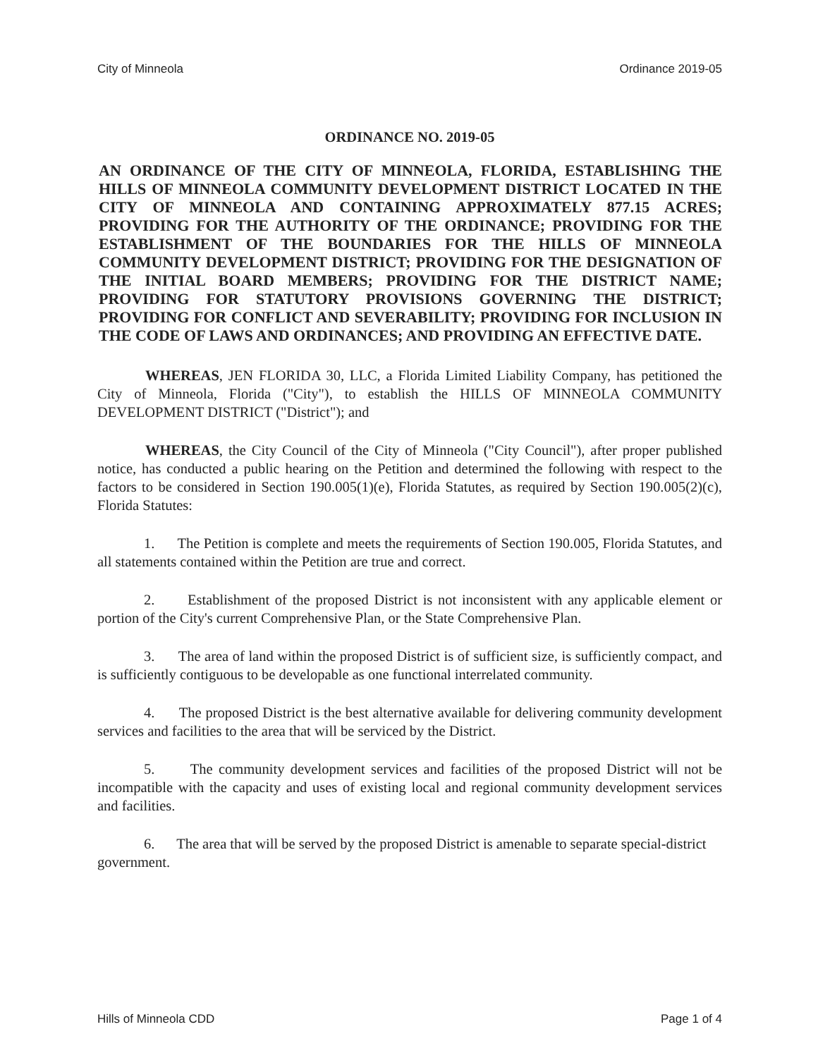City of Minneola Ordinance 2019-05
ORDINANCE NO. 2019-05
AN ORDINANCE OF THE CITY OF MINNEOLA, FLORIDA, ESTABLISHING THE HILLS OF MINNEOLA COMMUNITY DEVELOPMENT DISTRICT LOCATED IN THE CITY OF MINNEOLA AND CONTAINING APPROXIMATELY 877.15 ACRES; PROVIDING FOR THE AUTHORITY OF THE ORDINANCE; PROVIDING FOR THE ESTABLISHMENT OF THE BOUNDARIES FOR THE HILLS OF MINNEOLA COMMUNITY DEVELOPMENT DISTRICT; PROVIDING FOR THE DESIGNATION OF THE INITIAL BOARD MEMBERS; PROVIDING FOR THE DISTRICT NAME; PROVIDING FOR STATUTORY PROVISIONS GOVERNING THE DISTRICT; PROVIDING FOR CONFLICT AND SEVERABILITY; PROVIDING FOR INCLUSION IN THE CODE OF LAWS AND ORDINANCES; AND PROVIDING AN EFFECTIVE DATE.
WHEREAS, JEN FLORIDA 30, LLC, a Florida Limited Liability Company, has petitioned the City of Minneola, Florida ("City"), to establish the HILLS OF MINNEOLA COMMUNITY DEVELOPMENT DISTRICT ("District"); and
WHEREAS, the City Council of the City of Minneola ("City Council"), after proper published notice, has conducted a public hearing on the Petition and determined the following with respect to the factors to be considered in Section 190.005(1)(e), Florida Statutes, as required by Section 190.005(2)(c), Florida Statutes:
1. The Petition is complete and meets the requirements of Section 190.005, Florida Statutes, and all statements contained within the Petition are true and correct.
2. Establishment of the proposed District is not inconsistent with any applicable element or portion of the City's current Comprehensive Plan, or the State Comprehensive Plan.
3. The area of land within the proposed District is of sufficient size, is sufficiently compact, and is sufficiently contiguous to be developable as one functional interrelated community.
4. The proposed District is the best alternative available for delivering community development services and facilities to the area that will be serviced by the District.
5. The community development services and facilities of the proposed District will not be incompatible with the capacity and uses of existing local and regional community development services and facilities.
6. The area that will be served by the proposed District is amenable to separate special-district government.
Hills of Minneola CDD Page 1 of 4